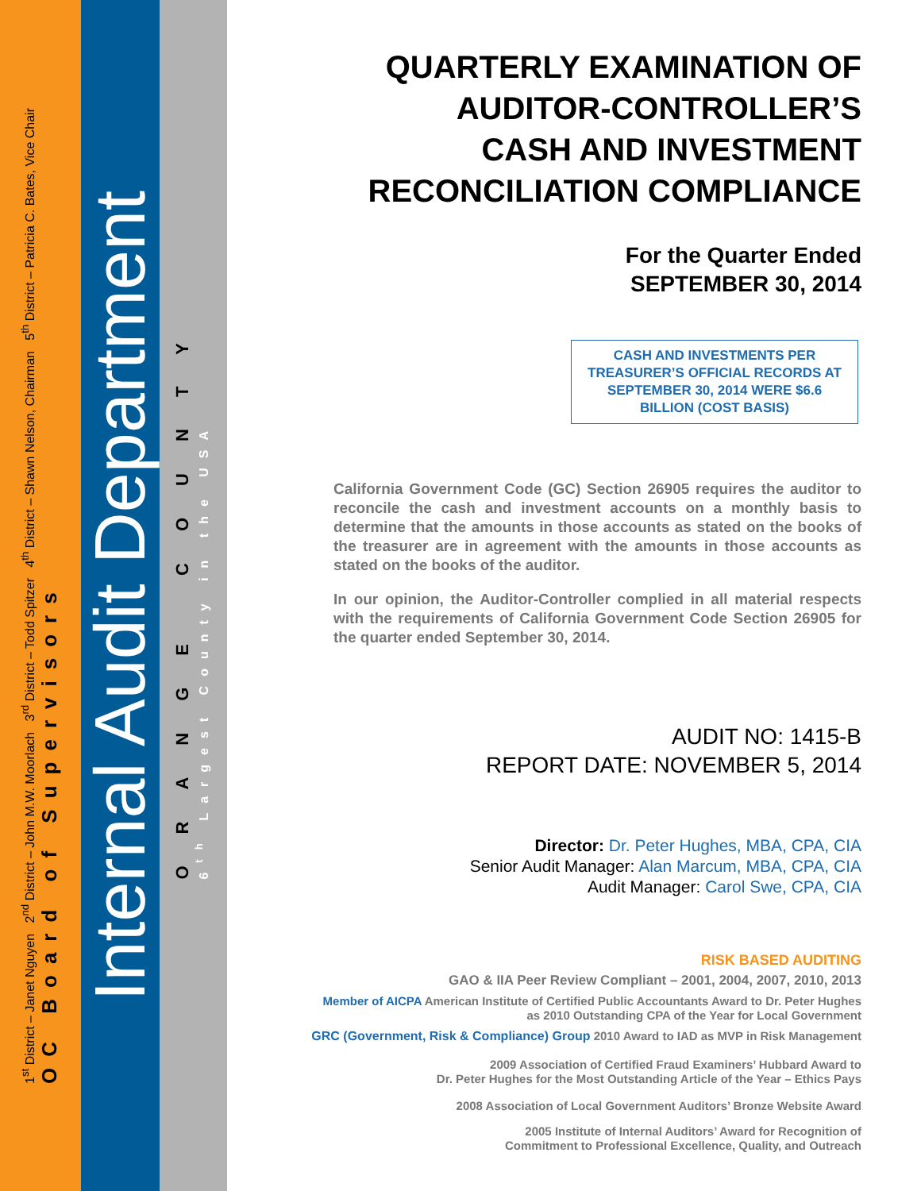1<sup>st</sup> District – Janet Nguyen 2<sup>nd</sup> District – John M.W. Moorlach 3<sup>rd</sup> District – Todd Spitzer 4<sup>th</sup> District – Shawn Nelson, Chairman 5<sup>th</sup> District – Patricia C. Bates, Vice Chair
OC Board of Supervisors
Internal Audit Department
ORANGE COUNTY
6<sup>th</sup> Largest County in the USA
QUARTERLY EXAMINATION OF
AUDITOR-CONTROLLER’S
CASH AND INVESTMENT
RECONCILIATION COMPLIANCE
For the Quarter Ended
SEPTEMBER 30, 2014
CASH AND INVESTMENTS PER TREASURER’S OFFICIAL RECORDS AT SEPTEMBER 30, 2014 WERE $6.6 BILLION (COST BASIS)
California Government Code (GC) Section 26905 requires the auditor to reconcile the cash and investment accounts on a monthly basis to determine that the amounts in those accounts as stated on the books of the treasurer are in agreement with the amounts in those accounts as stated on the books of the auditor.
In our opinion, the Auditor-Controller complied in all material respects with the requirements of California Government Code Section 26905 for the quarter ended September 30, 2014.
AUDIT NO: 1415-B
REPORT DATE: NOVEMBER 5, 2014
Director: Dr. Peter Hughes, MBA, CPA, CIA
Senior Audit Manager: Alan Marcum, MBA, CPA, CIA
Audit Manager: Carol Swe, CPA, CIA
RISK BASED AUDITING
GAO & IIA Peer Review Compliant – 2001, 2004, 2007, 2010, 2013
Member of AICPA American Institute of Certified Public Accountants Award to Dr. Peter Hughes
as 2010 Outstanding CPA of the Year for Local Government
GRC (Government, Risk & Compliance) Group 2010 Award to IAD as MVP in Risk Management
2009 Association of Certified Fraud Examiners’ Hubbard Award to
Dr. Peter Hughes for the Most Outstanding Article of the Year – Ethics Pays
2008 Association of Local Government Auditors’ Bronze Website Award
2005 Institute of Internal Auditors’ Award for Recognition of
Commitment to Professional Excellence, Quality, and Outreach